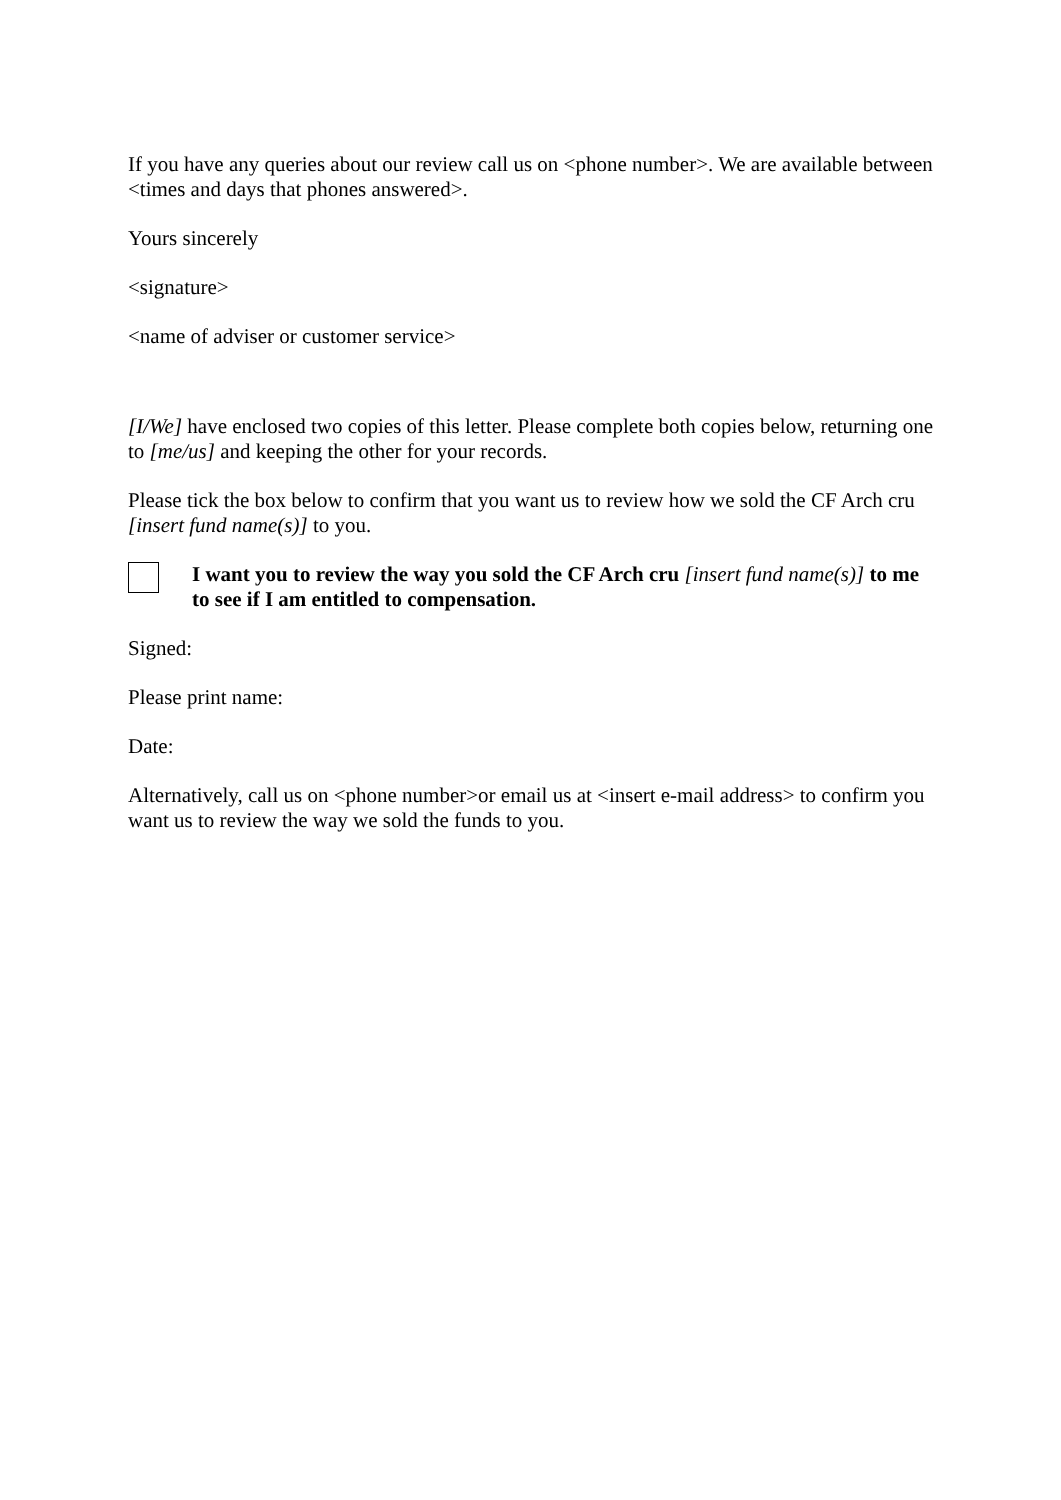If you have any queries about our review call us on <phone number>. We are available between <times and days that phones answered>.
Yours sincerely
<signature>
<name of adviser or customer service>
[I/We] have enclosed two copies of this letter. Please complete both copies below, returning one to [me/us] and keeping the other for your records.
Please tick the box below to confirm that you want us to review how we sold the CF Arch cru [insert fund name(s)] to you.
I want you to review the way you sold the CF Arch cru [insert fund name(s)] to me to see if I am entitled to compensation.
Signed:
Please print name:
Date:
Alternatively, call us on <phone number>or email us at <insert e-mail address> to confirm you want us to review the way we sold the funds to you.